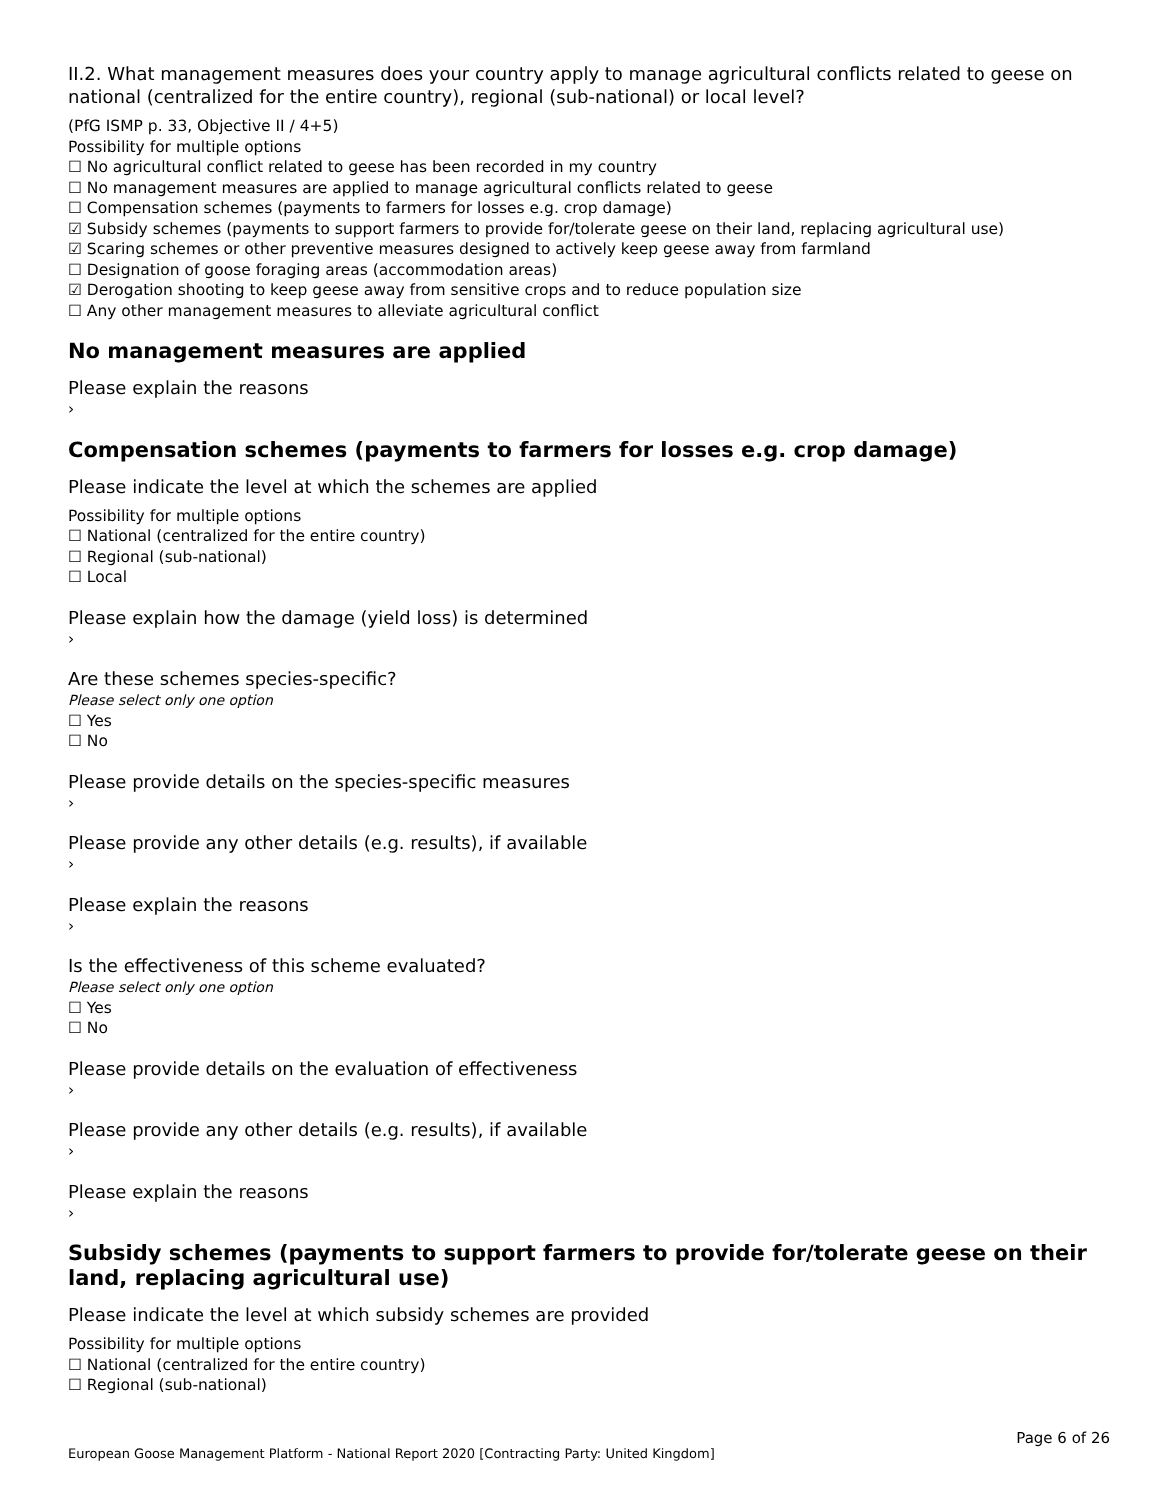II.2. What management measures does your country apply to manage agricultural conflicts related to geese on national (centralized for the entire country), regional (sub-national) or local level?
(PfG ISMP p. 33, Objective II / 4+5)
Possibility for multiple options
☐ No agricultural conflict related to geese has been recorded in my country
☐ No management measures are applied to manage agricultural conflicts related to geese
☐ Compensation schemes (payments to farmers for losses e.g. crop damage)
☑ Subsidy schemes (payments to support farmers to provide for/tolerate geese on their land, replacing agricultural use)
☑ Scaring schemes or other preventive measures designed to actively keep geese away from farmland
☐ Designation of goose foraging areas (accommodation areas)
☑ Derogation shooting to keep geese away from sensitive crops and to reduce population size
☐ Any other management measures to alleviate agricultural conflict
No management measures are applied
Please explain the reasons
›
Compensation schemes (payments to farmers for losses e.g. crop damage)
Please indicate the level at which the schemes are applied
Possibility for multiple options
☐ National (centralized for the entire country)
☐ Regional (sub-national)
☐ Local
Please explain how the damage (yield loss) is determined
›
Are these schemes species-specific?
Please select only one option
☐ Yes
☐ No
Please provide details on the species-specific measures
›
Please provide any other details (e.g. results), if available
›
Please explain the reasons
›
Is the effectiveness of this scheme evaluated?
Please select only one option
☐ Yes
☐ No
Please provide details on the evaluation of effectiveness
›
Please provide any other details (e.g. results), if available
›
Please explain the reasons
›
Subsidy schemes (payments to support farmers to provide for/tolerate geese on their land, replacing agricultural use)
Please indicate the level at which subsidy schemes are provided
Possibility for multiple options
☐ National (centralized for the entire country)
☐ Regional (sub-national)
Page 6 of 26
European Goose Management Platform - National Report 2020 [Contracting Party: United Kingdom]